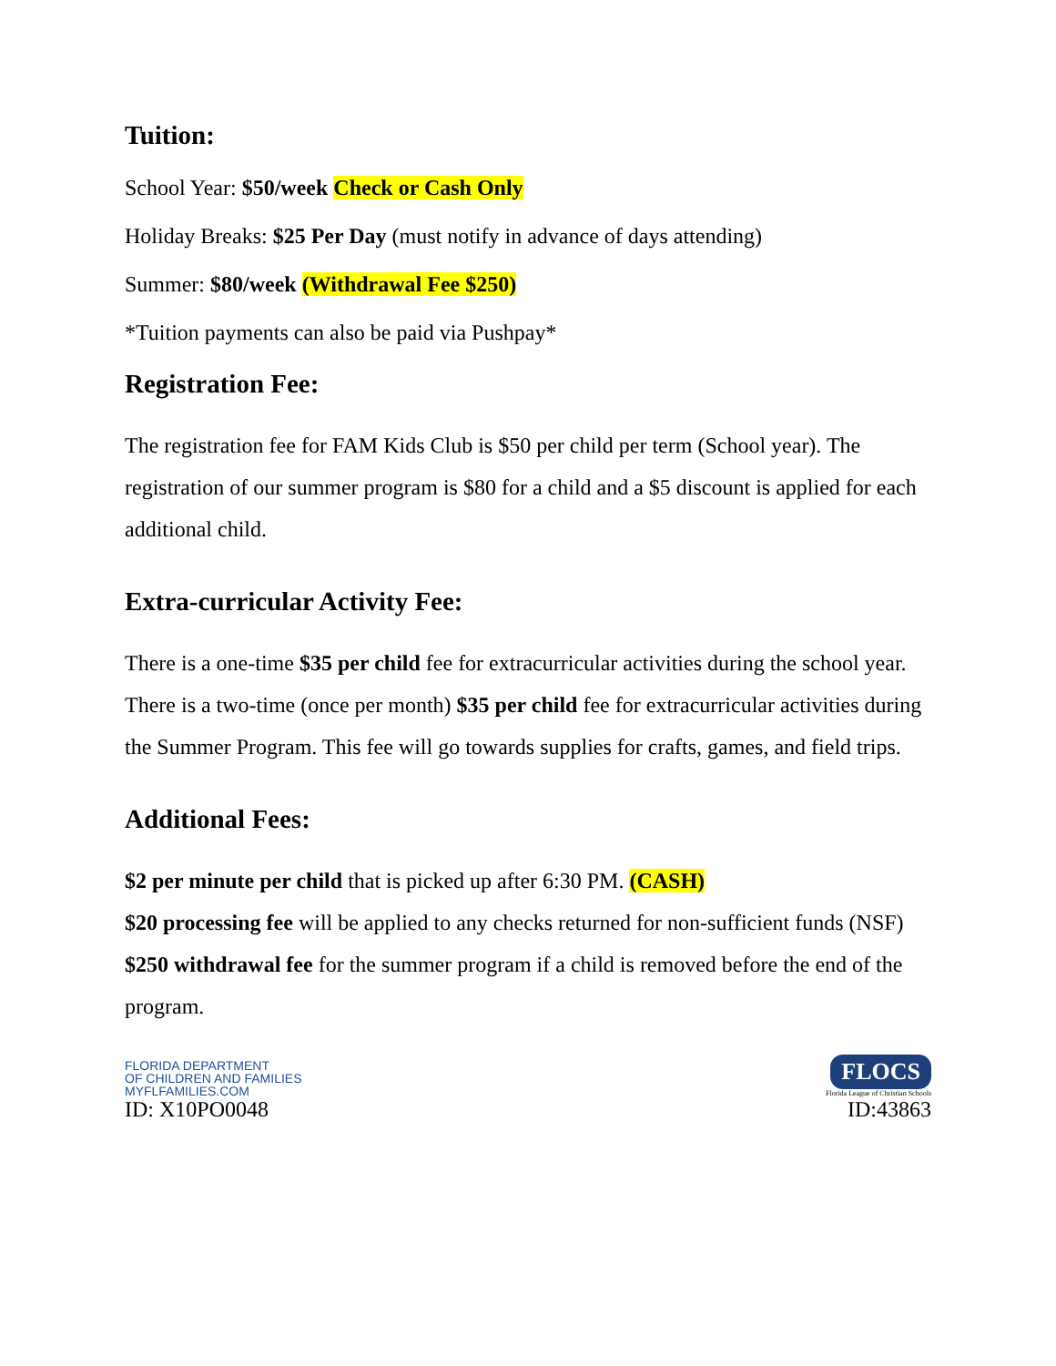Tuition:
School Year: $50/week Check or Cash Only
Holiday Breaks: $25 Per Day (must notify in advance of days attending)
Summer: $80/week (Withdrawal Fee $250)
*Tuition payments can also be paid via Pushpay*
Registration Fee:
The registration fee for FAM Kids Club is $50 per child per term (School year). The registration of our summer program is $80 for a child and a $5 discount is applied for each additional child.
Extra-curricular Activity Fee:
There is a one-time $35 per child fee for extracurricular activities during the school year. There is a two-time (once per month) $35 per child fee for extracurricular activities during the Summer Program. This fee will go towards supplies for crafts, games, and field trips.
Additional Fees:
$2 per minute per child that is picked up after 6:30 PM. (CASH)
$20 processing fee will be applied to any checks returned for non-sufficient funds (NSF)
$250 withdrawal fee for the summer program if a child is removed before the end of the program.
FLORIDA DEPARTMENT
OF CHILDREN AND FAMILIES
MYFLFAMILIES.COM
ID: X10PO0048
FLOCS
Florida League of Christian Schools
ID:43863